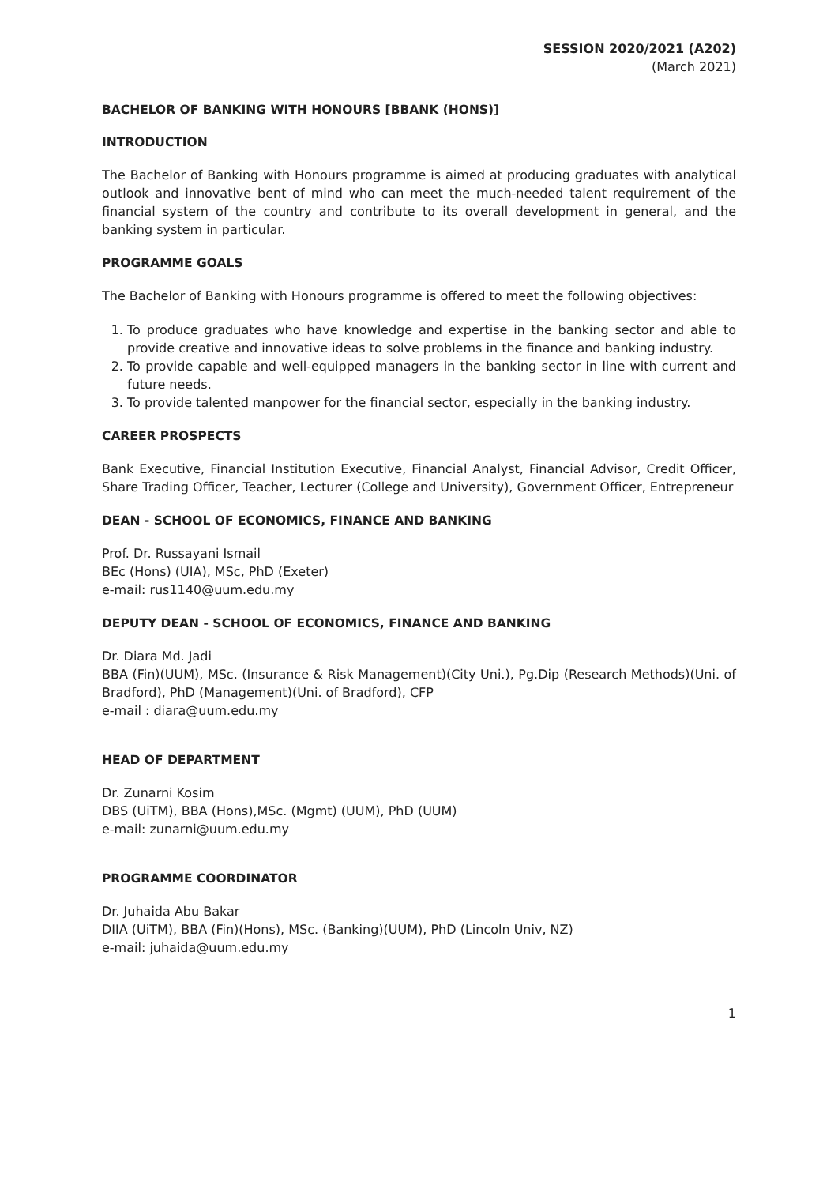SESSION 2020/2021 (A202)
(March 2021)
BACHELOR OF BANKING WITH HONOURS [BBANK (HONS)]
INTRODUCTION
The Bachelor of Banking with Honours programme is aimed at producing graduates with analytical outlook and innovative bent of mind who can meet the much-needed talent requirement of the financial system of the country and contribute to its overall development in general, and the banking system in particular.
PROGRAMME GOALS
The Bachelor of Banking with Honours programme is offered to meet the following objectives:
1. To produce graduates who have knowledge and expertise in the banking sector and able to provide creative and innovative ideas to solve problems in the finance and banking industry.
2. To provide capable and well-equipped managers in the banking sector in line with current and future needs.
3. To provide talented manpower for the financial sector, especially in the banking industry.
CAREER PROSPECTS
Bank Executive, Financial Institution Executive, Financial Analyst, Financial Advisor, Credit Officer, Share Trading Officer, Teacher, Lecturer (College and University), Government Officer, Entrepreneur
DEAN - SCHOOL OF ECONOMICS, FINANCE AND BANKING
Prof. Dr. Russayani Ismail
BEc (Hons) (UIA), MSc, PhD (Exeter)
e-mail: rus1140@uum.edu.my
DEPUTY DEAN - SCHOOL OF ECONOMICS, FINANCE AND BANKING
Dr. Diara Md. Jadi
BBA (Fin)(UUM), MSc. (Insurance & Risk Management)(City Uni.), Pg.Dip (Research Methods)(Uni. of Bradford), PhD (Management)(Uni. of Bradford), CFP
e-mail : diara@uum.edu.my
HEAD OF DEPARTMENT
Dr. Zunarni Kosim
DBS (UiTM), BBA (Hons),MSc. (Mgmt) (UUM), PhD (UUM)
e-mail: zunarni@uum.edu.my
PROGRAMME COORDINATOR
Dr. Juhaida Abu Bakar
DIIA (UiTM), BBA (Fin)(Hons), MSc. (Banking)(UUM), PhD (Lincoln Univ, NZ)
e-mail: juhaida@uum.edu.my
1